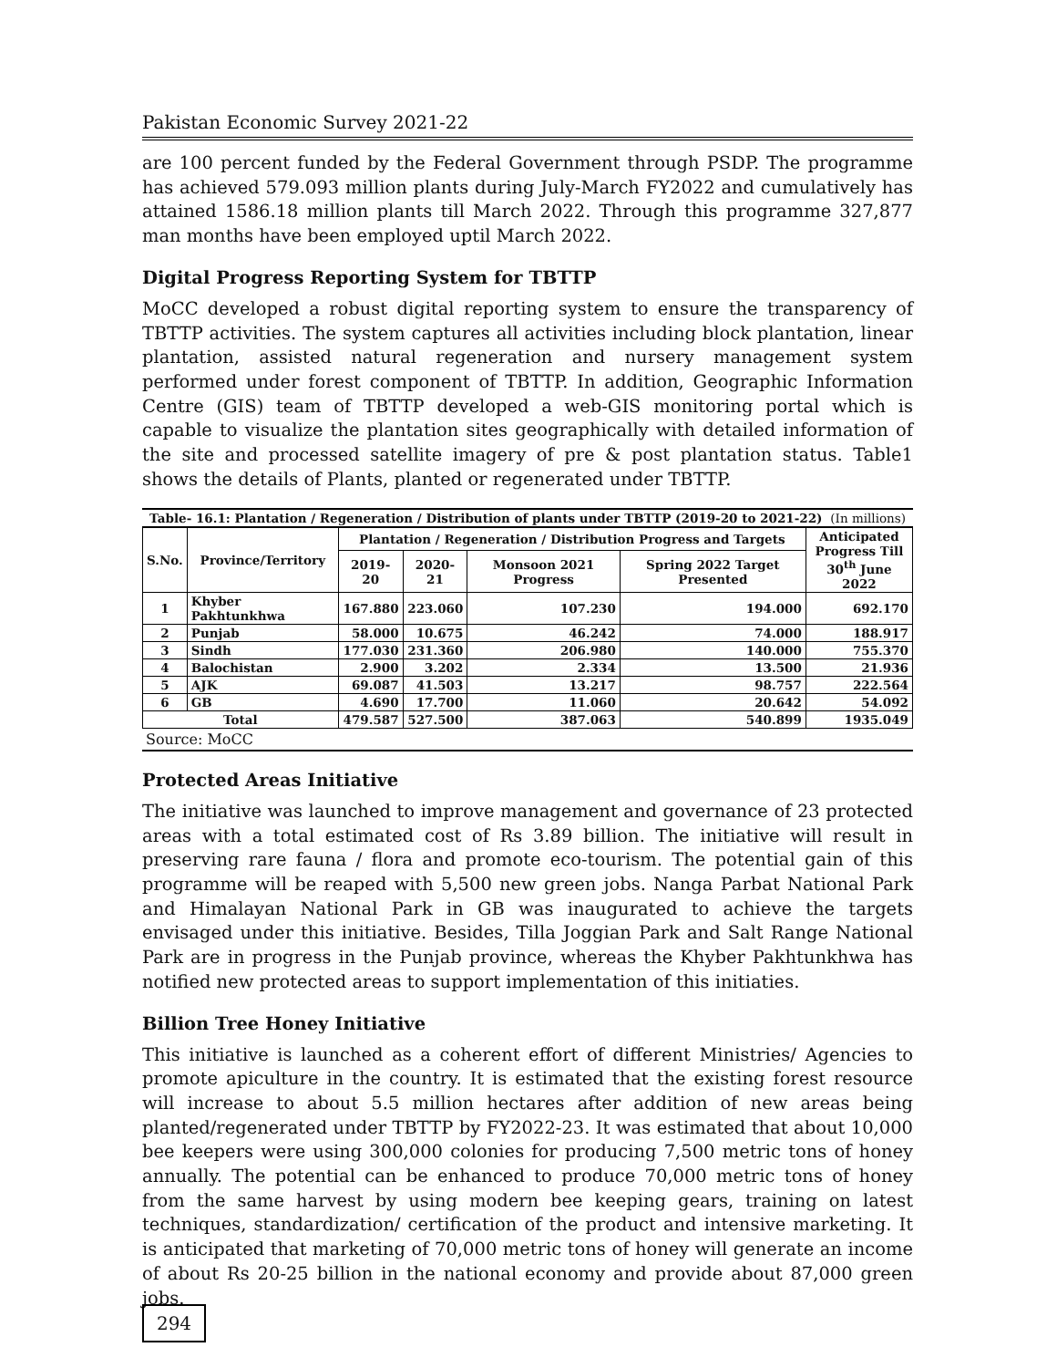Pakistan Economic Survey 2021-22
are 100 percent funded by the Federal Government through PSDP. The programme has achieved 579.093 million plants during July-March FY2022 and cumulatively has attained 1586.18 million plants till March 2022. Through this programme 327,877 man months have been employed uptil March 2022.
Digital Progress Reporting System for TBTTP
MoCC developed a robust digital reporting system to ensure the transparency of TBTTP activities. The system captures all activities including block plantation, linear plantation, assisted natural regeneration and nursery management system performed under forest component of TBTTP. In addition, Geographic Information Centre (GIS) team of TBTTP developed a web-GIS monitoring portal which is capable to visualize the plantation sites geographically with detailed information of the site and processed satellite imagery of pre & post plantation status. Table1 shows the details of Plants, planted or regenerated under TBTTP.
Table- 16.1: Plantation / Regeneration / Distribution of plants under TBTTP (2019-20 to 2021-22) (In millions)
| S.No. | Province/Territory | Plantation / Regeneration / Distribution Progress and Targets | | | | Anticipated Progress Till 30<sup>th</sup> June 2022 |
| --- | --- | --- | --- | --- | --- | --- |
| | | 2019-20 | 2020-21 | Monsoon 2021 Progress | Spring 2022 Target Presented | |
| 1 | Khyber Pakhtunkhwa | 167.880 | 223.060 | 107.230 | 194.000 | 692.170 |
| 2 | Punjab | 58.000 | 10.675 | 46.242 | 74.000 | 188.917 |
| 3 | Sindh | 177.030 | 231.360 | 206.980 | 140.000 | 755.370 |
| 4 | Balochistan | 2.900 | 3.202 | 2.334 | 13.500 | 21.936 |
| 5 | AJK | 69.087 | 41.503 | 13.217 | 98.757 | 222.564 |
| 6 | GB | 4.690 | 17.700 | 11.060 | 20.642 | 54.092 |
| Total | | 479.587 | 527.500 | 387.063 | 540.899 | 1935.049 |
Source: MoCC
Protected Areas Initiative
The initiative was launched to improve management and governance of 23 protected areas with a total estimated cost of Rs 3.89 billion. The initiative will result in preserving rare fauna / flora and promote eco-tourism. The potential gain of this programme will be reaped with 5,500 new green jobs. Nanga Parbat National Park and Himalayan National Park in GB was inaugurated to achieve the targets envisaged under this initiative. Besides, Tilla Joggian Park and Salt Range National Park are in progress in the Punjab province, whereas the Khyber Pakhtunkhwa has notified new protected areas to support implementation of this initiaties.
Billion Tree Honey Initiative
This initiative is launched as a coherent effort of different Ministries/ Agencies to promote apiculture in the country. It is estimated that the existing forest resource will increase to about 5.5 million hectares after addition of new areas being planted/regenerated under TBTTP by FY2022-23. It was estimated that about 10,000 bee keepers were using 300,000 colonies for producing 7,500 metric tons of honey annually. The potential can be enhanced to produce 70,000 metric tons of honey from the same harvest by using modern bee keeping gears, training on latest techniques, standardization/ certification of the product and intensive marketing. It is anticipated that marketing of 70,000 metric tons of honey will generate an income of about Rs 20-25 billion in the national economy and provide about 87,000 green jobs.
294